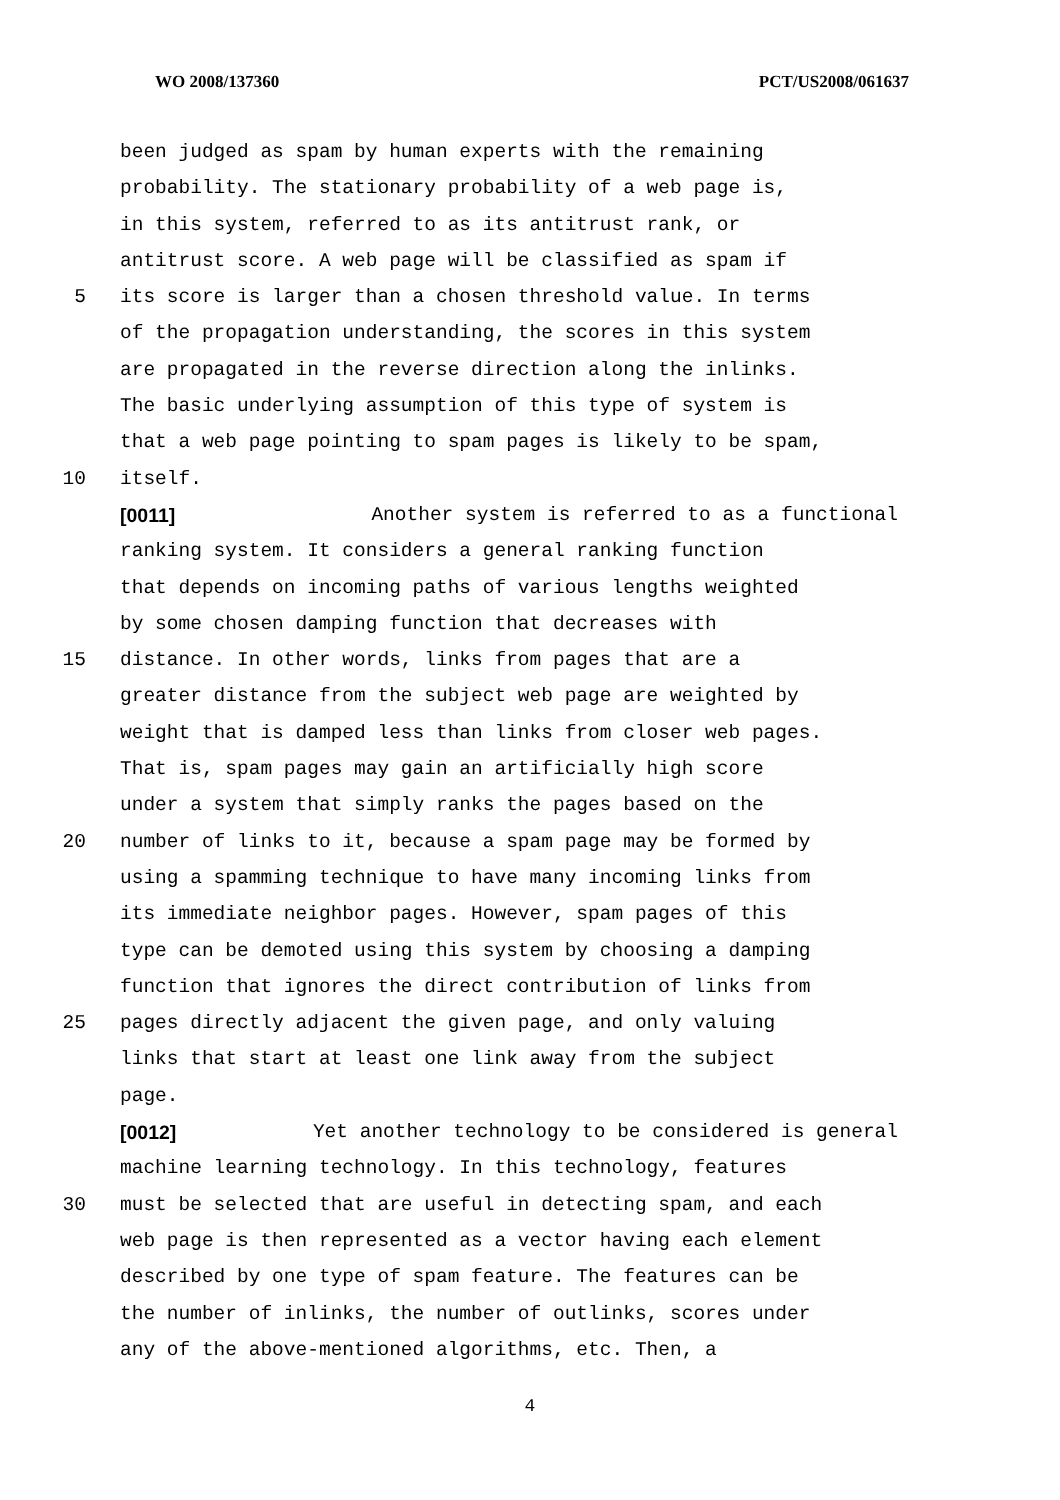WO 2008/137360 PCT/US2008/061637
been judged as spam by human experts with the remaining
probability. The stationary probability of a web page is,
in this system, referred to as its antitrust rank, or
antitrust score. A web page will be classified as spam if
5 its score is larger than a chosen threshold value. In terms
of the propagation understanding, the scores in this system
are propagated in the reverse direction along the inlinks.
The basic underlying assumption of this type of system is
that a web page pointing to spam pages is likely to be spam,
10 itself.
[0011] Another system is referred to as a functional
ranking system. It considers a general ranking function
that depends on incoming paths of various lengths weighted
by some chosen damping function that decreases with
15 distance. In other words, links from pages that are a
greater distance from the subject web page are weighted by
weight that is damped less than links from closer web pages.
That is, spam pages may gain an artificially high score
under a system that simply ranks the pages based on the
20 number of links to it, because a spam page may be formed by
using a spamming technique to have many incoming links from
its immediate neighbor pages. However, spam pages of this
type can be demoted using this system by choosing a damping
function that ignores the direct contribution of links from
25 pages directly adjacent the given page, and only valuing
links that start at least one link away from the subject
page.
[0012] Yet another technology to be considered is general
machine learning technology. In this technology, features
30 must be selected that are useful in detecting spam, and each
web page is then represented as a vector having each element
described by one type of spam feature. The features can be
the number of inlinks, the number of outlinks, scores under
any of the above-mentioned algorithms, etc. Then, a
4